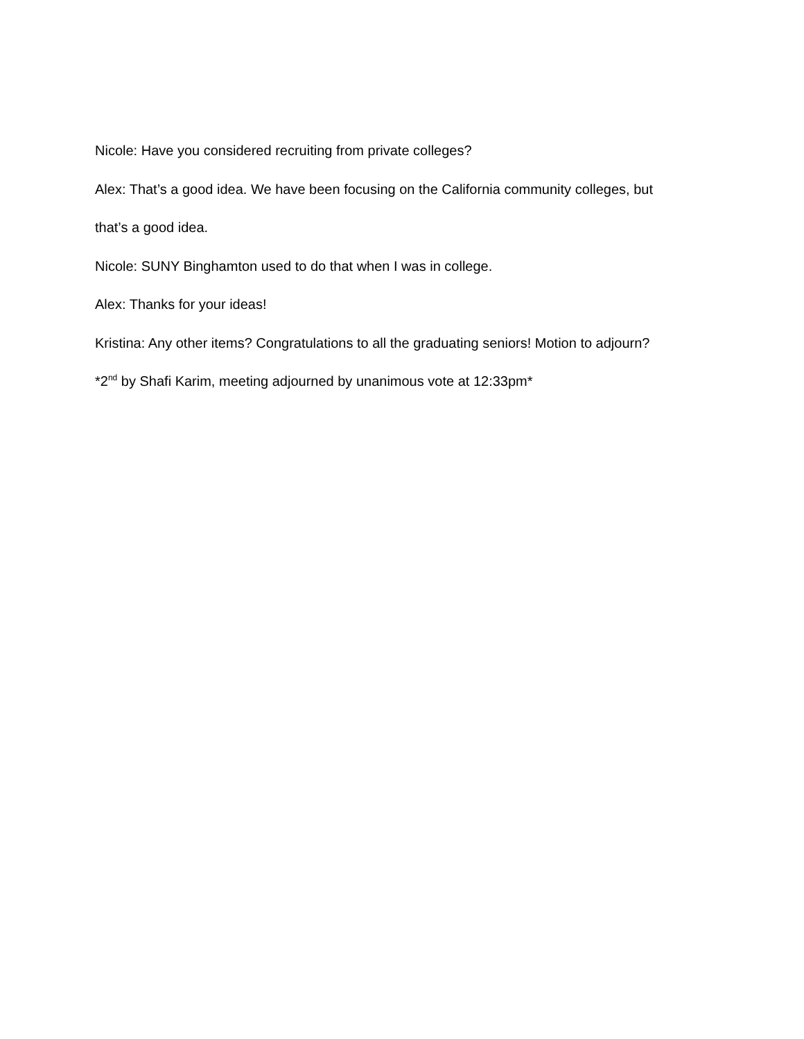Nicole: Have you considered recruiting from private colleges?
Alex: That’s a good idea. We have been focusing on the California community colleges, but
that’s a good idea.
Nicole: SUNY Binghamton used to do that when I was in college.
Alex: Thanks for your ideas!
Kristina: Any other items? Congratulations to all the graduating seniors! Motion to adjourn?
*2<sup>nd</sup> by Shafi Karim, meeting adjourned by unanimous vote at 12:33pm*